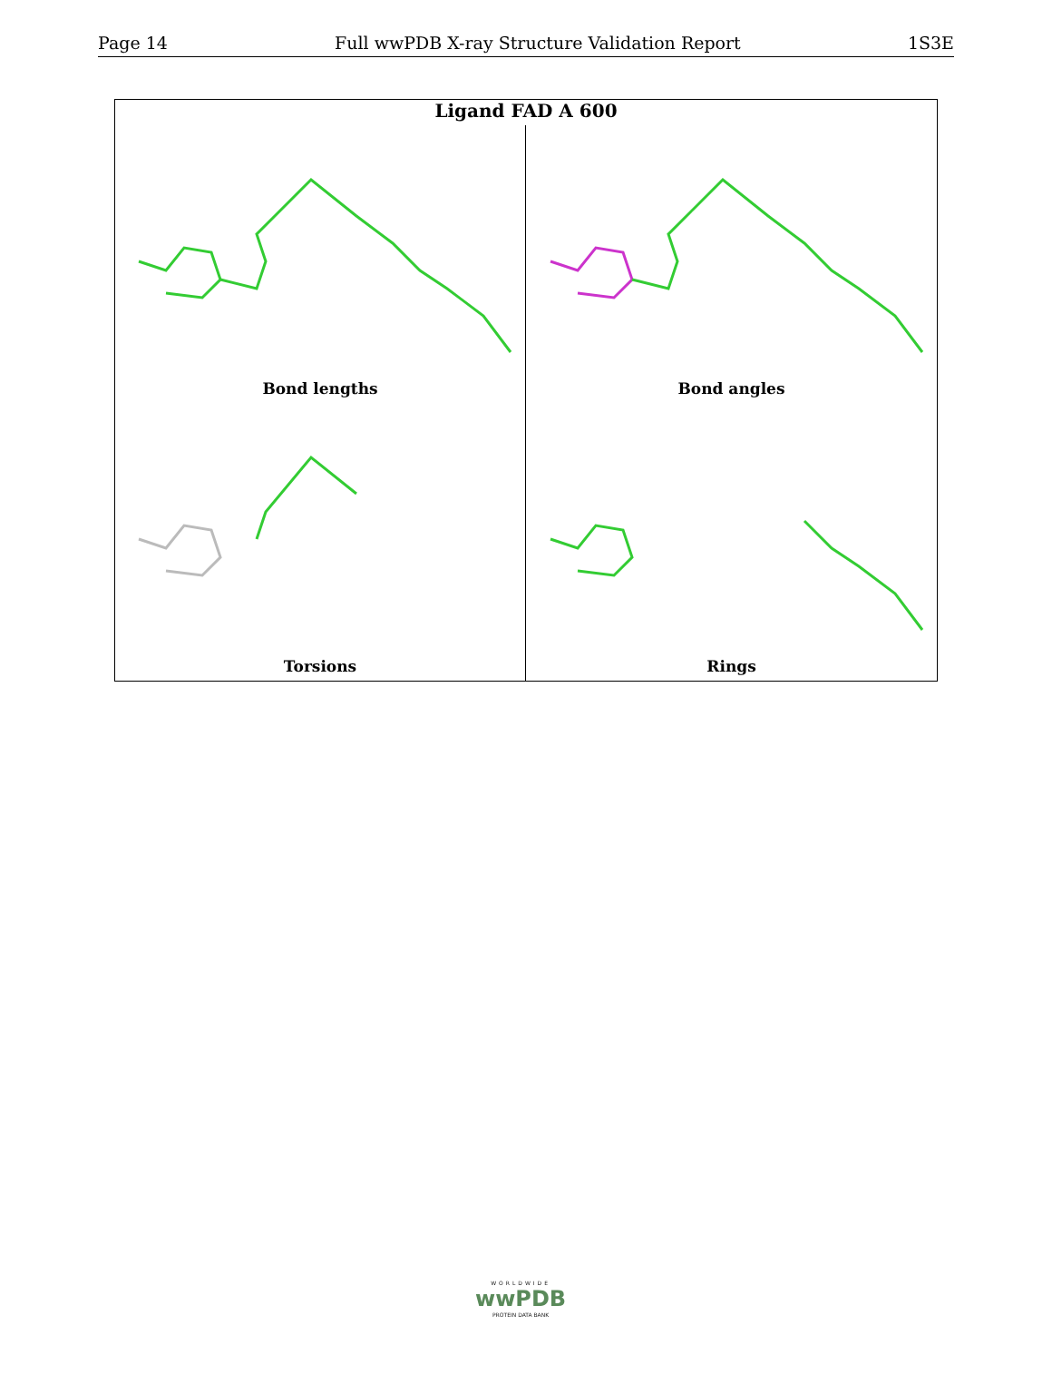Page 14 Full wwPDB X-ray Structure Validation Report 1S3E
Ligand FAD A 600
Bond lengths
Bond angles
Torsions
Rings
WORLDWIDE
wwPDB
PROTEIN DATA BANK